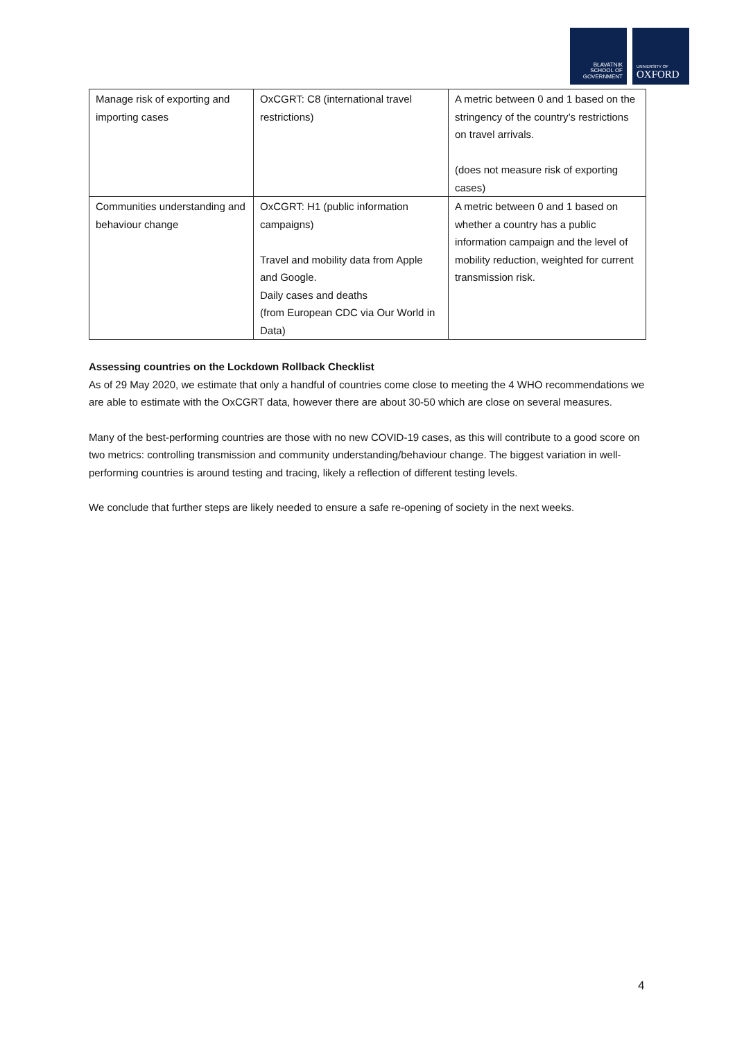BLAVATNIK
SCHOOL OF
GOVERNMENT
UNIVERSITY OF
OXFORD
| Manage risk of exporting and importing cases | OxCGRT: C8 (international travel restrictions) | A metric between 0 and 1 based on the stringency of the country’s restrictions on travel arrivals. (does not measure risk of exporting cases) |
| Communities understanding and behaviour change | OxCGRT: H1 (public information campaigns) Travel and mobility data from Apple and Google. Daily cases and deaths (from European CDC via Our World in Data) | A metric between 0 and 1 based on whether a country has a public information campaign and the level of mobility reduction, weighted for current transmission risk. |
Assessing countries on the Lockdown Rollback Checklist
As of 29 May 2020, we estimate that only a handful of countries come close to meeting the 4 WHO recommendations we are able to estimate with the OxCGRT data, however there are about 30-50 which are close on several measures.
Many of the best-performing countries are those with no new COVID-19 cases, as this will contribute to a good score on two metrics: controlling transmission and community understanding/behaviour change. The biggest variation in well-performing countries is around testing and tracing, likely a reflection of different testing levels.
We conclude that further steps are likely needed to ensure a safe re-opening of society in the next weeks.
4